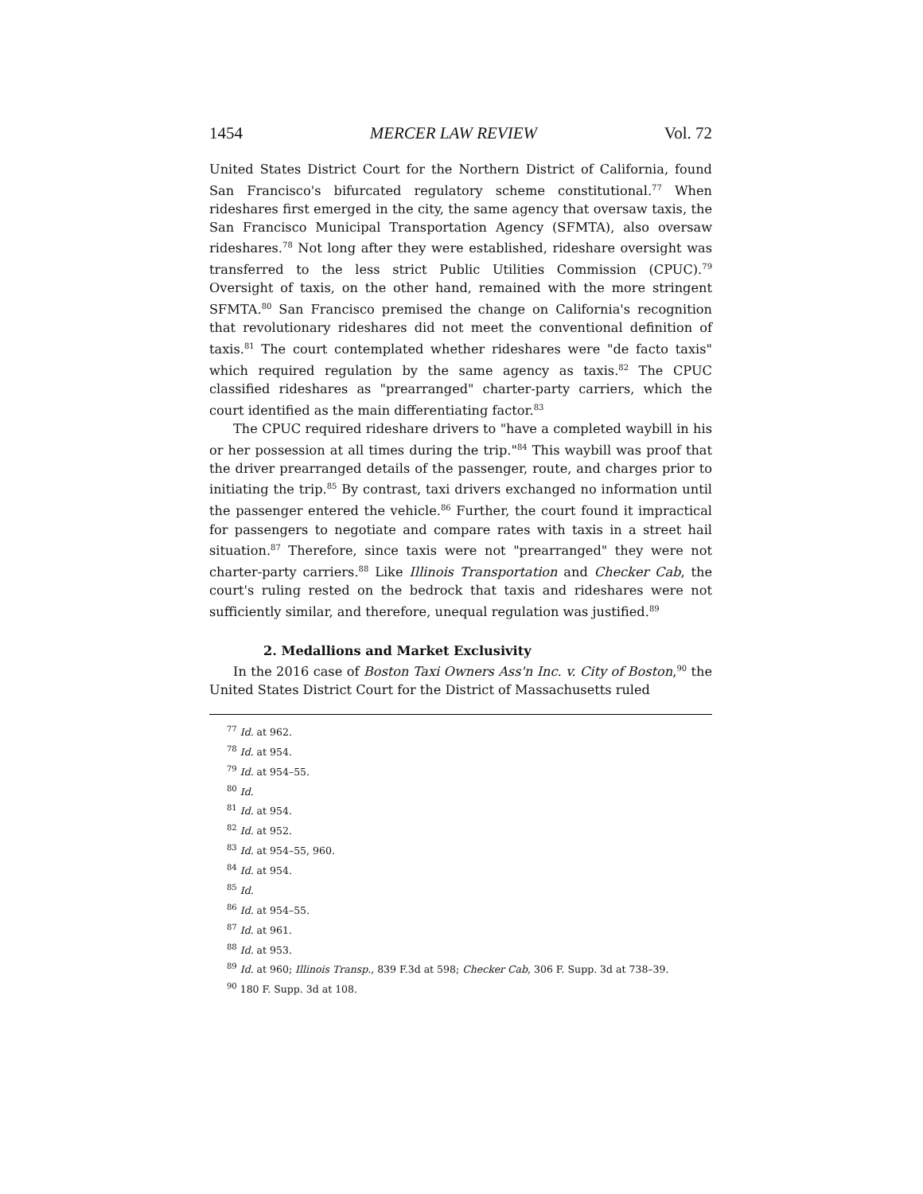1454 MERCER LAW REVIEW Vol. 72
United States District Court for the Northern District of California, found San Francisco's bifurcated regulatory scheme constitutional.<sup>77</sup> When rideshares first emerged in the city, the same agency that oversaw taxis, the San Francisco Municipal Transportation Agency (SFMTA), also oversaw rideshares.<sup>78</sup> Not long after they were established, rideshare oversight was transferred to the less strict Public Utilities Commission (CPUC).<sup>79</sup> Oversight of taxis, on the other hand, remained with the more stringent SFMTA.<sup>80</sup> San Francisco premised the change on California's recognition that revolutionary rideshares did not meet the conventional definition of taxis.<sup>81</sup> The court contemplated whether rideshares were "de facto taxis" which required regulation by the same agency as taxis.<sup>82</sup> The CPUC classified rideshares as "prearranged" charter-party carriers, which the court identified as the main differentiating factor.<sup>83</sup>
The CPUC required rideshare drivers to "have a completed waybill in his or her possession at all times during the trip."<sup>84</sup> This waybill was proof that the driver prearranged details of the passenger, route, and charges prior to initiating the trip.<sup>85</sup> By contrast, taxi drivers exchanged no information until the passenger entered the vehicle.<sup>86</sup> Further, the court found it impractical for passengers to negotiate and compare rates with taxis in a street hail situation.<sup>87</sup> Therefore, since taxis were not "prearranged" they were not charter-party carriers.<sup>88</sup> Like Illinois Transportation and Checker Cab, the court's ruling rested on the bedrock that taxis and rideshares were not sufficiently similar, and therefore, unequal regulation was justified.<sup>89</sup>
2. Medallions and Market Exclusivity
In the 2016 case of Boston Taxi Owners Ass'n Inc. v. City of Boston,<sup>90</sup> the United States District Court for the District of Massachusetts ruled
<sup>77</sup> Id. at 962.
<sup>78</sup> Id. at 954.
<sup>79</sup> Id. at 954–55.
<sup>80</sup> Id.
<sup>81</sup> Id. at 954.
<sup>82</sup> Id. at 952.
<sup>83</sup> Id. at 954–55, 960.
<sup>84</sup> Id. at 954.
<sup>85</sup> Id.
<sup>86</sup> Id. at 954–55.
<sup>87</sup> Id. at 961.
<sup>88</sup> Id. at 953.
<sup>89</sup> Id. at 960; Illinois Transp., 839 F.3d at 598; Checker Cab, 306 F. Supp. 3d at 738–39.
<sup>90</sup> 180 F. Supp. 3d at 108.